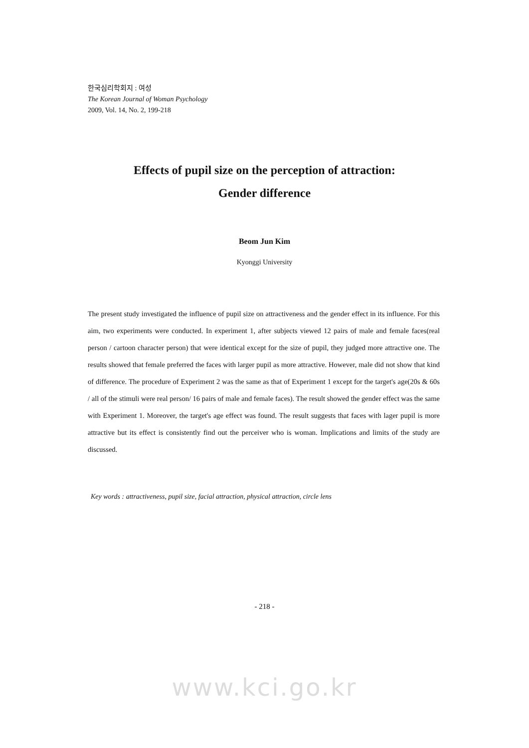한국심리학회지 : 여성
The Korean Journal of Woman Psychology
2009, Vol. 14, No. 2, 199-218
Effects of pupil size on the perception of attraction:
Gender difference
Beom Jun Kim
Kyonggi University
The present study investigated the influence of pupil size on attractiveness and the gender effect in its influence. For this aim, two experiments were conducted. In experiment 1, after subjects viewed 12 pairs of male and female faces(real person / cartoon character person) that were identical except for the size of pupil, they judged more attractive one. The results showed that female preferred the faces with larger pupil as more attractive. However, male did not show that kind of difference. The procedure of Experiment 2 was the same as that of Experiment 1 except for the target's age(20s & 60s / all of the stimuli were real person/ 16 pairs of male and female faces). The result showed the gender effect was the same with Experiment 1. Moreover, the target's age effect was found. The result suggests that faces with lager pupil is more attractive but its effect is consistently find out the perceiver who is woman. Implications and limits of the study are discussed.
Key words : attractiveness, pupil size, facial attraction, physical attraction, circle lens
- 218 -
www.kci.go.kr